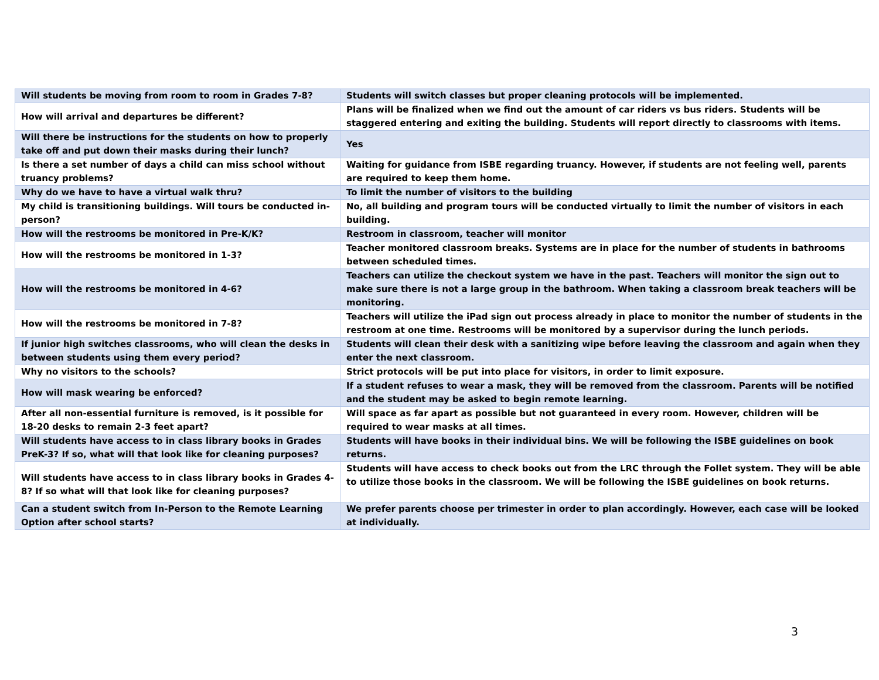| Will students be moving from room to room in Grades 7-8? | Students will switch classes but proper cleaning protocols will be implemented. |
| How will arrival and departures be different? | Plans will be finalized when we find out the amount of car riders vs bus riders. Students will be staggered entering and exiting the building. Students will report directly to classrooms with items. |
| Will there be instructions for the students on how to properly take off and put down their masks during their lunch? | Yes |
| Is there a set number of days a child can miss school without truancy problems? | Waiting for guidance from ISBE regarding truancy. However, if students are not feeling well, parents are required to keep them home. |
| Why do we have to have a virtual walk thru? | To limit the number of visitors to the building |
| My child is transitioning buildings. Will tours be conducted in-person? | No, all building and program tours will be conducted virtually to limit the number of visitors in each building. |
| How will the restrooms be monitored in Pre-K/K? | Restroom in classroom, teacher will monitor |
| How will the restrooms be monitored in 1-3? | Teacher monitored classroom breaks. Systems are in place for the number of students in bathrooms between scheduled times. |
| How will the restrooms be monitored in 4-6? | Teachers can utilize the checkout system we have in the past. Teachers will monitor the sign out to make sure there is not a large group in the bathroom. When taking a classroom break teachers will be monitoring. |
| How will the restrooms be monitored in 7-8? | Teachers will utilize the iPad sign out process already in place to monitor the number of students in the restroom at one time. Restrooms will be monitored by a supervisor during the lunch periods. |
| If junior high switches classrooms, who will clean the desks in between students using them every period? | Students will clean their desk with a sanitizing wipe before leaving the classroom and again when they enter the next classroom. |
| Why no visitors to the schools? | Strict protocols will be put into place for visitors, in order to limit exposure. |
| How will mask wearing be enforced? | If a student refuses to wear a mask, they will be removed from the classroom. Parents will be notified and the student may be asked to begin remote learning. |
| After all non-essential furniture is removed, is it possible for 18-20 desks to remain 2-3 feet apart? | Will space as far apart as possible but not guaranteed in every room. However, children will be required to wear masks at all times. |
| Will students have access to in class library books in Grades PreK-3? If so, what will that look like for cleaning purposes? | Students will have books in their individual bins. We will be following the ISBE guidelines on book returns. |
| Will students have access to in class library books in Grades 4-8? If so what will that look like for cleaning purposes? | Students will have access to check books out from the LRC through the Follet system. They will be able to utilize those books in the classroom. We will be following the ISBE guidelines on book returns. |
| Can a student switch from In-Person to the Remote Learning Option after school starts? | We prefer parents choose per trimester in order to plan accordingly. However, each case will be looked at individually. |
3